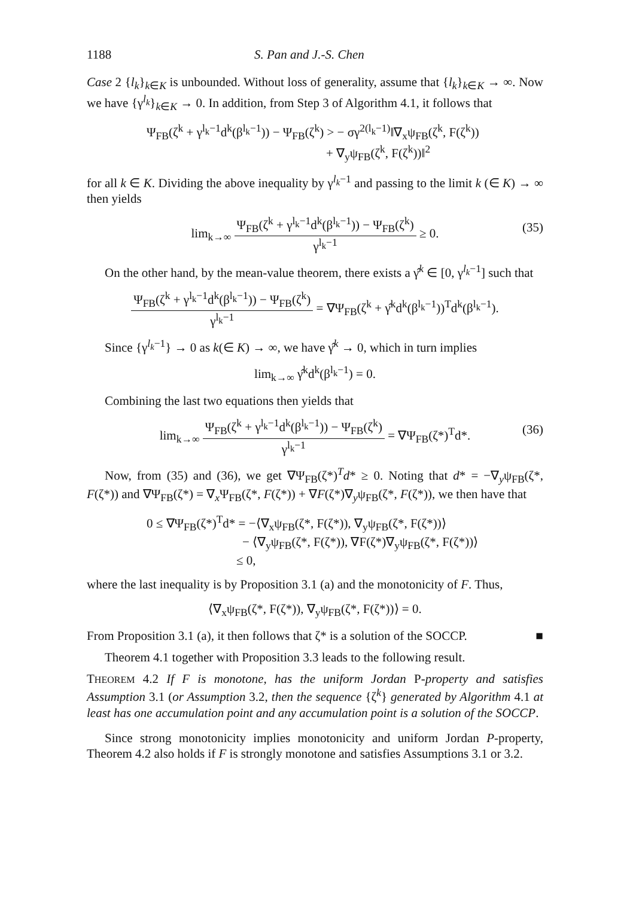1188 S. Pan and J.-S. Chen
Case 2 {l<sub>k</sub>}<sub>k∈K</sub> is unbounded. Without loss of generality, assume that {l<sub>k</sub>}<sub>k∈K</sub> → ∞. Now we have {γ<sup>l<sub>k</sub></sup>}<sub>k∈K</sub> → 0. In addition, from Step 3 of Algorithm 4.1, it follows that
Ψ<sub>FB</sub>(ζ<sup>k</sup> + γ<sup>l<sub>k</sub>−1</sup>d<sup>k</sup>(β<sup>l<sub>k</sub>−1</sup>)) − Ψ<sub>FB</sub>(ζ<sup>k</sup>) > − σγ<sup>2(l<sub>k</sub>−1)</sup>‖∇<sub>x</sub>ψ<sub>FB</sub>(ζ<sup>k</sup>, F(ζ<sup>k</sup>))
+ ∇<sub>y</sub>ψ<sub>FB</sub>(ζ<sup>k</sup>, F(ζ<sup>k</sup>))‖<sup>2</sup>
for all k ∈ K. Dividing the above inequality by γ<sup>l<sub>k</sub>−1</sup> and passing to the limit k (∈ K) → ∞ then yields
lim<sub>k→∞</sub> Ψ<sub>FB</sub>(ζ<sup>k</sup> + γ<sup>l<sub>k</sub>−1</sup>d<sup>k</sup>(β<sup>l<sub>k</sub>−1</sup>)) − Ψ<sub>FB</sub>(ζ<sup>k</sup>) γ<sup>l<sub>k</sub>−1</sup> ≥ 0.
(35)
On the other hand, by the mean-value theorem, there exists a γ̂<sup>k</sup> ∈ [0, γ<sup>l<sub>k</sub>−1</sup>] such that
Ψ<sub>FB</sub>(ζ<sup>k</sup> + γ<sup>l<sub>k</sub>−1</sup>d<sup>k</sup>(β<sup>l<sub>k</sub>−1</sup>)) − Ψ<sub>FB</sub>(ζ<sup>k</sup>) γ<sup>l<sub>k</sub>−1</sup> = ∇Ψ<sub>FB</sub>(ζ<sup>k</sup> + γ̂<sup>k</sup>d<sup>k</sup>(β<sup>l<sub>k</sub>−1</sup>))<sup>T</sup>d<sup>k</sup>(β<sup>l<sub>k</sub>−1</sup>).
Since {γ<sup>l<sub>k</sub>−1</sup>} → 0 as k(∈ K) → ∞, we have γ̂<sup>k</sup> → 0, which in turn implies
lim<sub>k→∞</sub> γ̂<sup>k</sup>d<sup>k</sup>(β<sup>l<sub>k</sub>−1</sup>) = 0.
Combining the last two equations then yields that
lim<sub>k→∞</sub> Ψ<sub>FB</sub>(ζ<sup>k</sup> + γ<sup>l<sub>k</sub>−1</sup>d<sup>k</sup>(β<sup>l<sub>k</sub>−1</sup>)) − Ψ<sub>FB</sub>(ζ<sup>k</sup>) γ<sup>l<sub>k</sub>−1</sup> = ∇Ψ<sub>FB</sub>(ζ*)<sup>T</sup>d*.
(36)
Now, from (35) and (36), we get ∇Ψ<sub>FB</sub>(ζ*)<sup>T</sup>d* ≥ 0. Noting that d* = −∇<sub>y</sub>ψ<sub>FB</sub>(ζ*, F(ζ*)) and ∇Ψ<sub>FB</sub>(ζ*) = ∇<sub>x</sub>Ψ<sub>FB</sub>(ζ*, F(ζ*)) + ∇F(ζ*)∇<sub>y</sub>ψ<sub>FB</sub>(ζ*, F(ζ*)), we then have that
0 ≤ ∇Ψ<sub>FB</sub>(ζ*)<sup>T</sup>d* = −⟨∇<sub>x</sub>ψ<sub>FB</sub>(ζ*, F(ζ*)), ∇<sub>y</sub>ψ<sub>FB</sub>(ζ*, F(ζ*))⟩
− ⟨∇<sub>y</sub>ψ<sub>FB</sub>(ζ*, F(ζ*)), ∇F(ζ*)∇<sub>y</sub>ψ<sub>FB</sub>(ζ*, F(ζ*))⟩
≤ 0,
where the last inequality is by Proposition 3.1 (a) and the monotonicity of F. Thus,
⟨∇<sub>x</sub>ψ<sub>FB</sub>(ζ*, F(ζ*)), ∇<sub>y</sub>ψ<sub>FB</sub>(ζ*, F(ζ*))⟩ = 0.
From Proposition 3.1 (a), it then follows that ζ* is a solution of the SOCCP. ■
Theorem 4.1 together with Proposition 3.3 leads to the following result.
THEOREM 4.2 If F is monotone, has the uniform Jordan P-property and satisfies Assumption 3.1 (or Assumption 3.2, then the sequence {ζ<sup>k</sup>} generated by Algorithm 4.1 at least has one accumulation point and any accumulation point is a solution of the SOCCP.
Since strong monotonicity implies monotonicity and uniform Jordan P-property, Theorem 4.2 also holds if F is strongly monotone and satisfies Assumptions 3.1 or 3.2.